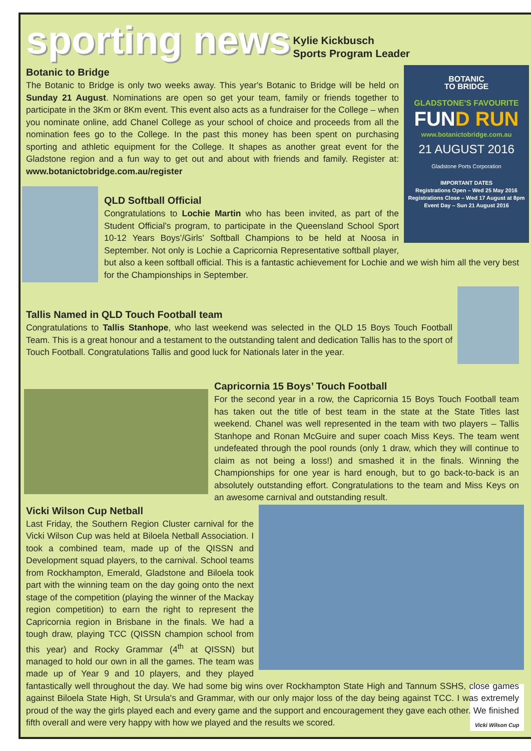sporting news
Kylie Kickbusch
Sports Program Leader
BOTANIC
TO BRIDGE
GLADSTONE'S FAVOURITE
FUND RUN
www.botanictobridge.com.au
21 AUGUST 2016
Gladstone Ports Corporation
IMPORTANT DATES
Registrations Open – Wed 25 May 2016
Registrations Close – Wed 17 August at 8pm
Event Day – Sun 21 August 2016
Botanic to Bridge
The Botanic to Bridge is only two weeks away. This year's Botanic to Bridge will be held on Sunday 21 August. Nominations are open so get your team, family or friends together to participate in the 3Km or 8Km event. This event also acts as a fundraiser for the College – when you nominate online, add Chanel College as your school of choice and proceeds from all the nomination fees go to the College. In the past this money has been spent on purchasing sporting and athletic equipment for the College. It shapes as another great event for the Gladstone region and a fun way to get out and about with friends and family. Register at: www.botanictobridge.com.au/register
QLD Softball Official
Congratulations to Lochie Martin who has been invited, as part of the Student Official’s program, to participate in the Queensland School Sport 10-12 Years Boys’/Girls’ Softball Champions to be held at Noosa in September. Not only is Lochie a Capricornia Representative softball player, but also a keen softball official. This is a fantastic achievement for Lochie and we wish him all the very best for the Championships in September.
Tallis Named in QLD Touch Football team
Congratulations to Tallis Stanhope, who last weekend was selected in the QLD 15 Boys Touch Football Team. This is a great honour and a testament to the outstanding talent and dedication Tallis has to the sport of Touch Football. Congratulations Tallis and good luck for Nationals later in the year.
Capricornia 15 Boys’ Touch Football
For the second year in a row, the Capricornia 15 Boys Touch Football team has taken out the title of best team in the state at the State Titles last weekend. Chanel was well represented in the team with two players – Tallis Stanhope and Ronan McGuire and super coach Miss Keys. The team went undefeated through the pool rounds (only 1 draw, which they will continue to claim as not being a loss!) and smashed it in the finals. Winning the Championships for one year is hard enough, but to go back-to-back is an absolutely outstanding effort. Congratulations to the team and Miss Keys on an awesome carnival and outstanding result.
Vicki Wilson Cup Netball
Last Friday, the Southern Region Cluster carnival for the Vicki Wilson Cup was held at Biloela Netball Association. I took a combined team, made up of the QISSN and Development squad players, to the carnival. School teams from Rockhampton, Emerald, Gladstone and Biloela took part with the winning team on the day going onto the next stage of the competition (playing the winner of the Mackay region competition) to earn the right to represent the Capricornia region in Brisbane in the finals. We had a tough draw, playing TCC (QISSN champion school from this year) and Rocky Grammar (4<sup>th</sup> at QISSN) but managed to hold our own in all the games. The team was made up of Year 9 and 10 players, and they played fantastically well throughout the day. We had some big wins over Rockhampton State High and Tannum SSHS, close games against Biloela State High, St Ursula's and Grammar, with our only major loss of the day being against TCC. I was extremely proud of the way the girls played each and every game and the support and encouragement they gave each other. We finished fifth overall and were very happy with how we played and the results we scored.
Vicki Wilson Cup